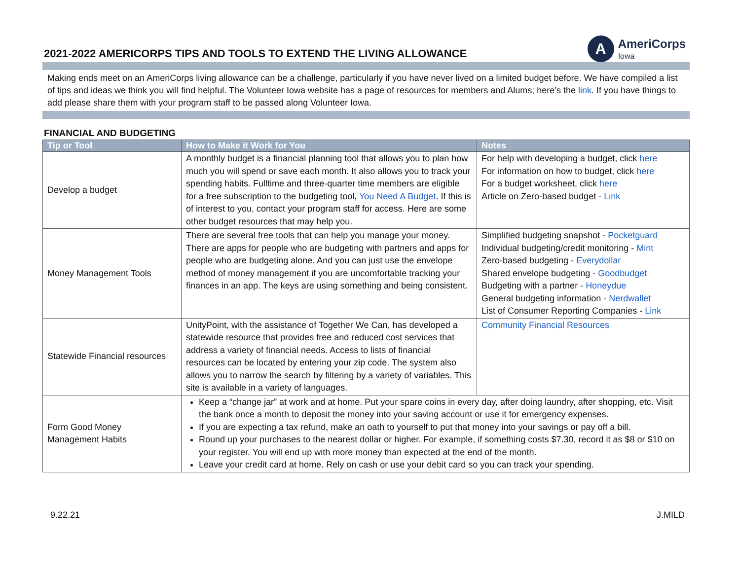2021-2022 AMERICORPS TIPS AND TOOLS TO EXTEND THE LIVING ALLOWANCE
A
AmeriCorps
Iowa
Making ends meet on an AmeriCorps living allowance can be a challenge, particularly if you have never lived on a limited budget before. We have compiled a list of tips and ideas we think you will find helpful. The Volunteer Iowa website has a page of resources for members and Alums; here’s the link. If you have things to add please share them with your program staff to be passed along Volunteer Iowa.
FINANCIAL AND BUDGETING
| Tip or Tool | How to Make it Work for You | Notes |
| --- | --- | --- |
| Develop a budget | A monthly budget is a financial planning tool that allows you to plan how much you will spend or save each month. It also allows you to track your spending habits. Fulltime and three-quarter time members are eligible for a free subscription to the budgeting tool, You Need A Budget . If this is of interest to you, contact your program staff for access. Here are some other budget resources that may help you. | For help with developing a budget, click here For information on how to budget, click here For a budget worksheet, click here Article on Zero-based budget - Link |
| Money Management Tools | There are several free tools that can help you manage your money. There are apps for people who are budgeting with partners and apps for people who are budgeting alone. And you can just use the envelope method of money management if you are uncomfortable tracking your finances in an app. The keys are using something and being consistent. | Simplified budgeting snapshot - Pocketguard Individual budgeting/credit monitoring - Mint Zero-based budgeting - Everydollar Shared envelope budgeting - Goodbudget Budgeting with a partner - Honeydue General budgeting information - Nerdwallet List of Consumer Reporting Companies - Link |
| Statewide Financial resources | UnityPoint, with the assistance of Together We Can, has developed a statewide resource that provides free and reduced cost services that address a variety of financial needs. Access to lists of financial resources can be located by entering your zip code. The system also allows you to narrow the search by filtering by a variety of variables. This site is available in a variety of languages. | Community Financial Resources |
| Form Good Money Management Habits | Keep a “change jar” at work and at home. Put your spare coins in every day, after doing laundry, after shopping, etc. Visit the bank once a month to deposit the money into your saving account or use it for emergency expenses. If you are expecting a tax refund, make an oath to yourself to put that money into your savings or pay off a bill. Round up your purchases to the nearest dollar or higher. For example, if something costs $7.30, record it as $8 or $10 on your register. You will end up with more money than expected at the end of the month. Leave your credit card at home. Rely on cash or use your debit card so you can track your spending. | |
9.22.21 J.MILD